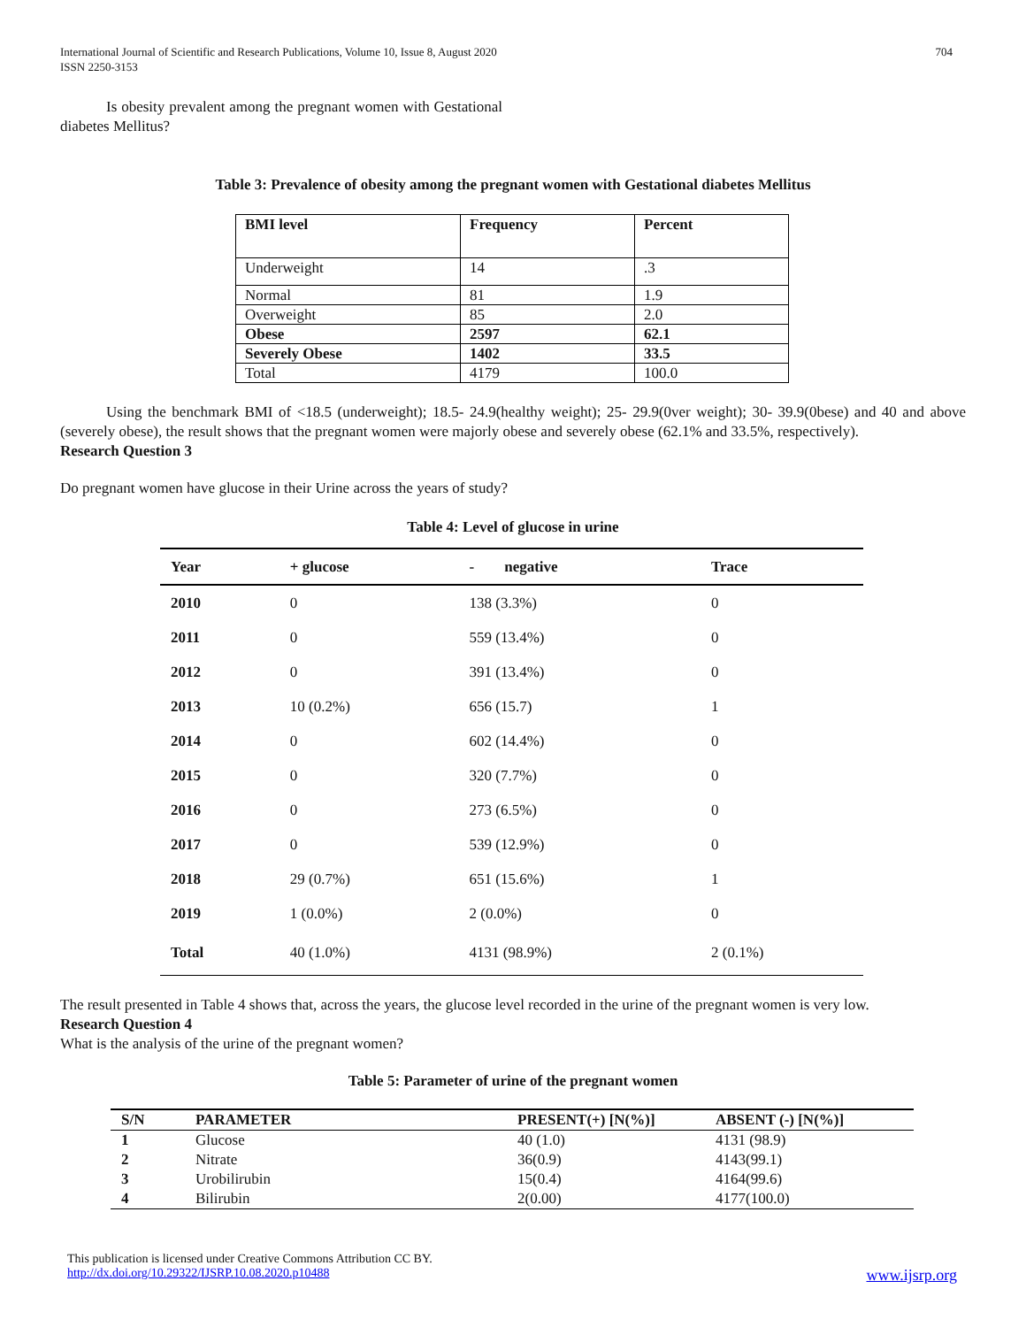International Journal of Scientific and Research Publications, Volume 10, Issue 8, August 2020
ISSN 2250-3153
704
Is obesity prevalent among the pregnant women with Gestational diabetes Mellitus?
Table 3: Prevalence of obesity among the pregnant women with Gestational diabetes Mellitus
| BMI level | Frequency | Percent |
| Underweight | 14 | .3 |
| Normal | 81 | 1.9 |
| Overweight | 85 | 2.0 |
| Obese | 2597 | 62.1 |
| Severely Obese | 1402 | 33.5 |
| Total | 4179 | 100.0 |
Using the benchmark BMI of <18.5 (underweight); 18.5- 24.9(healthy weight); 25- 29.9(0ver weight); 30- 39.9(0bese) and 40 and above (severely obese), the result shows that the pregnant women were majorly obese and severely obese (62.1% and 33.5%, respectively).
Research Question 3
Do pregnant women have glucose in their Urine across the years of study?
Table 4: Level of glucose in urine
| Year | + glucose | - negative | Trace |
| 2010 | 0 | 138 (3.3%) | 0 |
| 2011 | 0 | 559 (13.4%) | 0 |
| 2012 | 0 | 391 (13.4%) | 0 |
| 2013 | 10 (0.2%) | 656 (15.7) | 1 |
| 2014 | 0 | 602 (14.4%) | 0 |
| 2015 | 0 | 320 (7.7%) | 0 |
| 2016 | 0 | 273 (6.5%) | 0 |
| 2017 | 0 | 539 (12.9%) | 0 |
| 2018 | 29 (0.7%) | 651 (15.6%) | 1 |
| 2019 | 1 (0.0%) | 2 (0.0%) | 0 |
| Total | 40 (1.0%) | 4131 (98.9%) | 2 (0.1%) |
The result presented in Table 4 shows that, across the years, the glucose level recorded in the urine of the pregnant women is very low.
Research Question 4
What is the analysis of the urine of the pregnant women?
Table 5: Parameter of urine of the pregnant women
| S/N | PARAMETER | PRESENT(+) [N(%)] | ABSENT (-) [N(%)] |
| 1 | Glucose | 40 (1.0) | 4131 (98.9) |
| 2 | Nitrate | 36(0.9) | 4143(99.1) |
| 3 | Urobilirubin | 15(0.4) | 4164(99.6) |
| 4 | Bilirubin | 2(0.00) | 4177(100.0) |
This publication is licensed under Creative Commons Attribution CC BY.
http://dx.doi.org/10.29322/IJSRP.10.08.2020.p10488 www.ijsrp.org